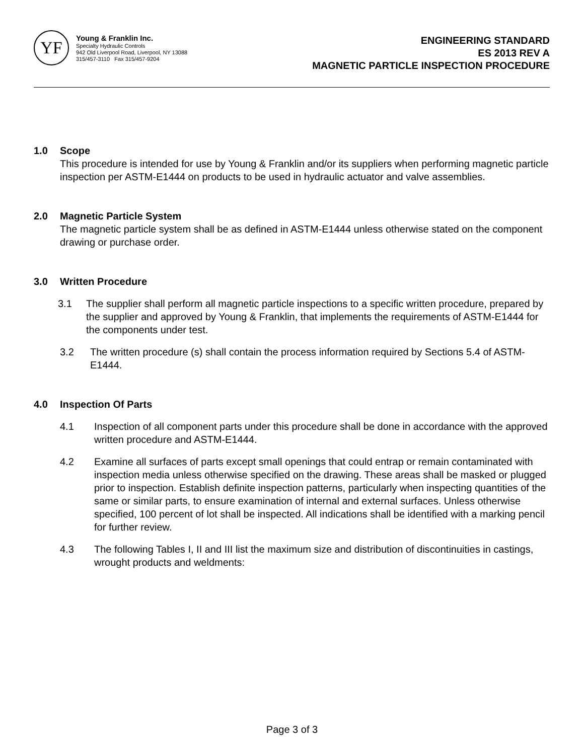YF
Young & Franklin Inc.
Specialty Hydraulic Controls
942 Old Liverpool Road, Liverpool, NY 13088
315/457-3110 Fax 315/457-9204
ENGINEERING STANDARD
ES 2013 REV A
MAGNETIC PARTICLE INSPECTION PROCEDURE
1.0 Scope
This procedure is intended for use by Young & Franklin and/or its suppliers when performing magnetic particle inspection per ASTM-E1444 on products to be used in hydraulic actuator and valve assemblies.
2.0 Magnetic Particle System
The magnetic particle system shall be as defined in ASTM-E1444 unless otherwise stated on the component drawing or purchase order.
3.0 Written Procedure
3.1 The supplier shall perform all magnetic particle inspections to a specific written procedure, prepared by the supplier and approved by Young & Franklin, that implements the requirements of ASTM-E1444 for the components under test.
3.2 The written procedure (s) shall contain the process information required by Sections 5.4 of ASTM-E1444.
4.0 Inspection Of Parts
4.1 Inspection of all component parts under this procedure shall be done in accordance with the approved written procedure and ASTM-E1444.
4.2 Examine all surfaces of parts except small openings that could entrap or remain contaminated with inspection media unless otherwise specified on the drawing. These areas shall be masked or plugged prior to inspection. Establish definite inspection patterns, particularly when inspecting quantities of the same or similar parts, to ensure examination of internal and external surfaces. Unless otherwise specified, 100 percent of lot shall be inspected. All indications shall be identified with a marking pencil for further review.
4.3 The following Tables I, II and III list the maximum size and distribution of discontinuities in castings, wrought products and weldments:
Page 3 of 3